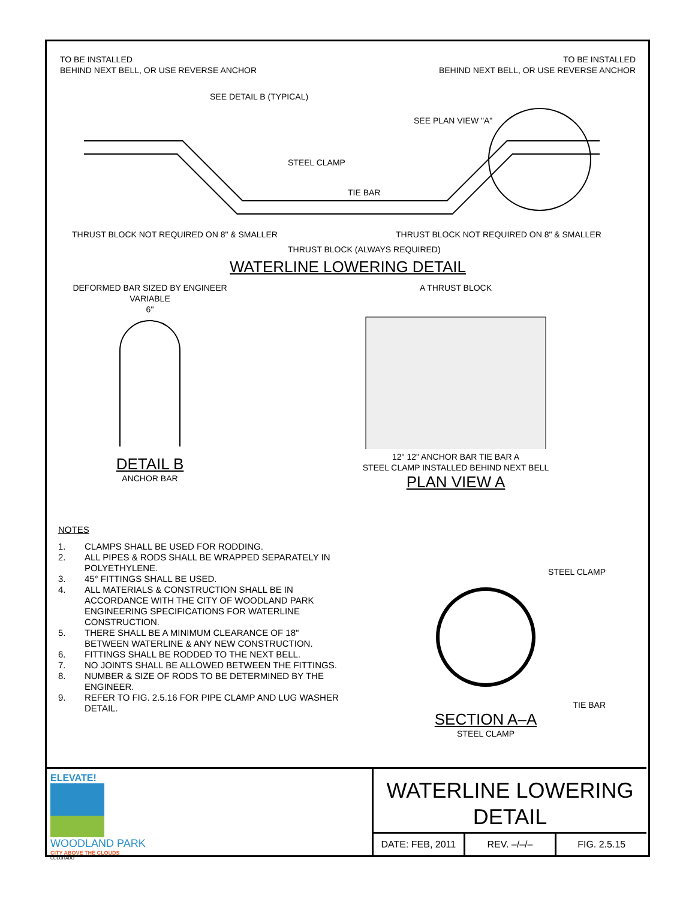TO BE INSTALLED
BEHIND NEXT BELL, OR USE REVERSE ANCHOR
TO BE INSTALLED
BEHIND NEXT BELL, OR USE REVERSE ANCHOR
SEE DETAIL B (TYPICAL)
SEE PLAN VIEW "A"
STEEL CLAMP
TIE BAR
THRUST BLOCK NOT REQUIRED ON 8" & SMALLER
THRUST BLOCK NOT REQUIRED ON 8" & SMALLER
THRUST BLOCK (ALWAYS REQUIRED)
WATERLINE LOWERING DETAIL
DEFORMED BAR SIZED BY ENGINEER
VARIABLE
6"
DETAIL B
ANCHOR BAR
A THRUST BLOCK
12" 12" ANCHOR BAR TIE BAR A
STEEL CLAMP INSTALLED BEHIND NEXT BELL
PLAN VIEW A
NOTES
1. CLAMPS SHALL BE USED FOR RODDING.
2. ALL PIPES & RODS SHALL BE WRAPPED SEPARATELY IN POLYETHYLENE.
3. 45° FITTINGS SHALL BE USED.
4. ALL MATERIALS & CONSTRUCTION SHALL BE IN ACCORDANCE WITH THE CITY OF WOODLAND PARK ENGINEERING SPECIFICATIONS FOR WATERLINE CONSTRUCTION.
5. THERE SHALL BE A MINIMUM CLEARANCE OF 18" BETWEEN WATERLINE & ANY NEW CONSTRUCTION.
6. FITTINGS SHALL BE RODDED TO THE NEXT BELL.
7. NO JOINTS SHALL BE ALLOWED BETWEEN THE FITTINGS.
8. NUMBER & SIZE OF RODS TO BE DETERMINED BY THE ENGINEER.
9. REFER TO FIG. 2.5.16 FOR PIPE CLAMP AND LUG WASHER DETAIL.
STEEL CLAMP
TIE BAR
SECTION A–A
STEEL CLAMP
ELEVATE!
WOODLAND PARK
CITY ABOVE THE CLOUDS
COLORADO
WATERLINE LOWERING
DETAIL
DATE: FEB, 2011 REV. –/–/– FIG. 2.5.15